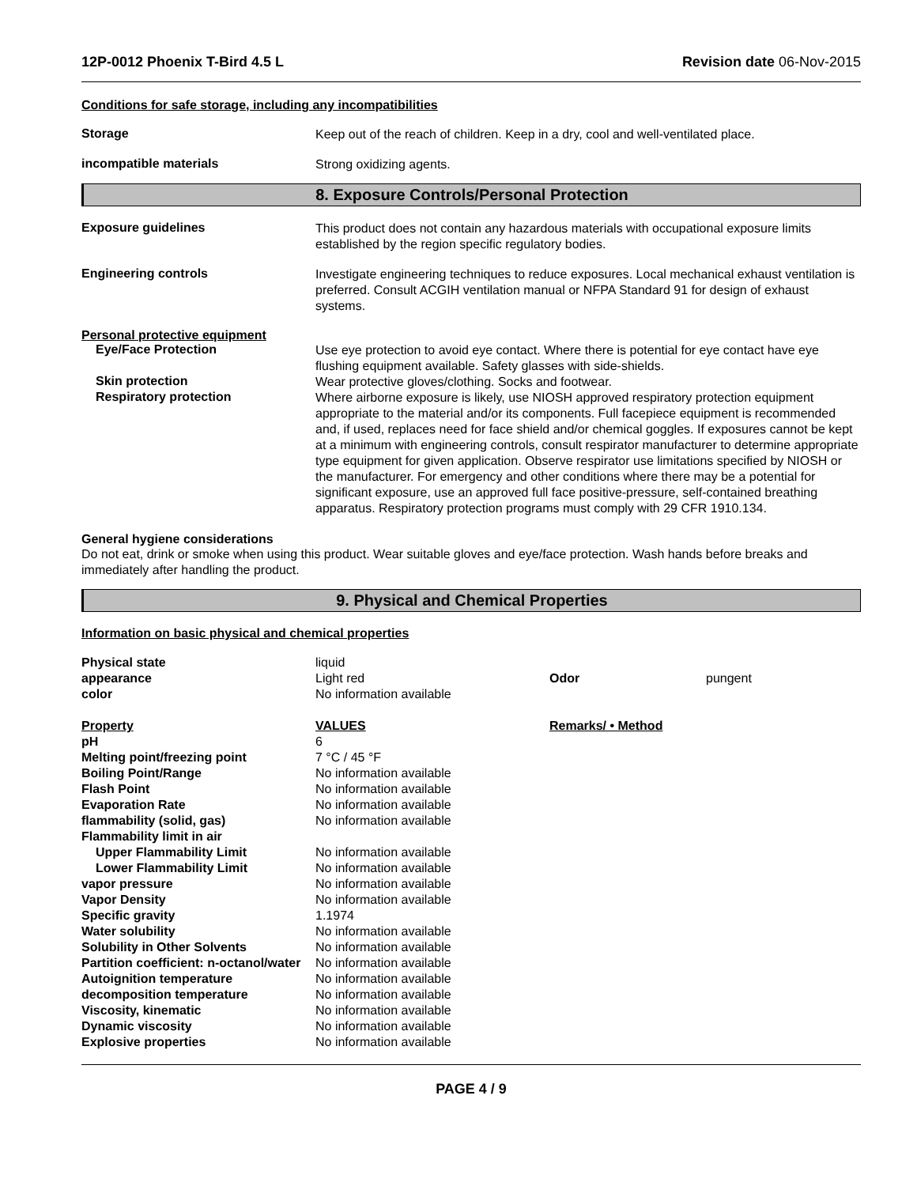12P-0012 Phoenix T-Bird 4.5 L Revision date 06-Nov-2015
Conditions for safe storage, including any incompatibilities
Storage
Keep out of the reach of children. Keep in a dry, cool and well-ventilated place.
incompatible materials
Strong oxidizing agents.
8. Exposure Controls/Personal Protection
Exposure guidelines
This product does not contain any hazardous materials with occupational exposure limits established by the region specific regulatory bodies.
Engineering controls
Investigate engineering techniques to reduce exposures. Local mechanical exhaust ventilation is preferred. Consult ACGIH ventilation manual or NFPA Standard 91 for design of exhaust systems.
Personal protective equipment
Eye/Face Protection
Use eye protection to avoid eye contact. Where there is potential for eye contact have eye flushing equipment available. Safety glasses with side-shields.
Skin protection
Wear protective gloves/clothing. Socks and footwear.
Respiratory protection
Where airborne exposure is likely, use NIOSH approved respiratory protection equipment appropriate to the material and/or its components. Full facepiece equipment is recommended and, if used, replaces need for face shield and/or chemical goggles. If exposures cannot be kept at a minimum with engineering controls, consult respirator manufacturer to determine appropriate type equipment for given application. Observe respirator use limitations specified by NIOSH or the manufacturer. For emergency and other conditions where there may be a potential for significant exposure, use an approved full face positive-pressure, self-contained breathing apparatus. Respiratory protection programs must comply with 29 CFR 1910.134.
General hygiene considerations
Do not eat, drink or smoke when using this product. Wear suitable gloves and eye/face protection. Wash hands before breaks and immediately after handling the product.
9. Physical and Chemical Properties
Information on basic physical and chemical properties
| Physical state | liquid | | |
| appearance | Light red | Odor | pungent |
| color | No information available | | |
| Property | VALUES | Remarks/ • Method | |
| pH | 6 | | |
| Melting point/freezing point | 7 °C / 45 °F | | |
| Boiling Point/Range | No information available | | |
| Flash Point | No information available | | |
| Evaporation Rate | No information available | | |
| flammability (solid, gas) | No information available | | |
| Flammability limit in air | | | |
| Upper Flammability Limit | No information available | | |
| Lower Flammability Limit | No information available | | |
| vapor pressure | No information available | | |
| Vapor Density | No information available | | |
| Specific gravity | 1.1974 | | |
| Water solubility | No information available | | |
| Solubility in Other Solvents | No information available | | |
| Partition coefficient: n-octanol/water | No information available | | |
| Autoignition temperature | No information available | | |
| decomposition temperature | No information available | | |
| Viscosity, kinematic | No information available | | |
| Dynamic viscosity | No information available | | |
| Explosive properties | No information available | | |
PAGE 4 / 9